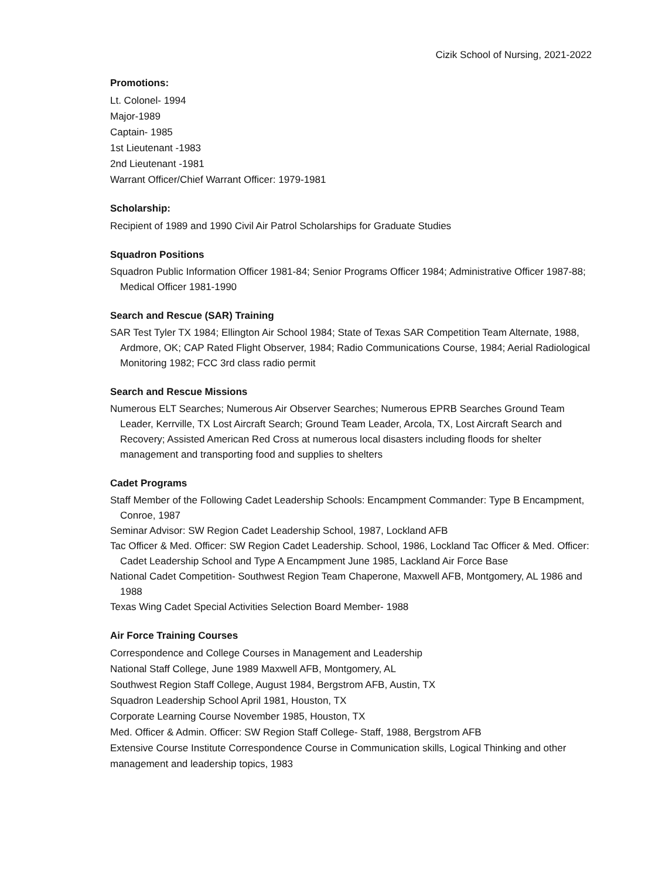Cizik School of Nursing, 2021-2022
Promotions:
Lt. Colonel- 1994
Major-1989
Captain- 1985
1st Lieutenant -1983
2nd Lieutenant -1981
Warrant Officer/Chief Warrant Officer: 1979-1981
Scholarship:
Recipient of 1989 and 1990 Civil Air Patrol Scholarships for Graduate Studies
Squadron Positions
Squadron Public Information Officer 1981-84; Senior Programs Officer 1984; Administrative Officer 1987-88; Medical Officer 1981-1990
Search and Rescue (SAR) Training
SAR Test Tyler TX 1984; Ellington Air School 1984; State of Texas SAR Competition Team Alternate, 1988, Ardmore, OK; CAP Rated Flight Observer, 1984; Radio Communications Course, 1984; Aerial Radiological Monitoring 1982; FCC 3rd class radio permit
Search and Rescue Missions
Numerous ELT Searches; Numerous Air Observer Searches; Numerous EPRB Searches Ground Team Leader, Kerrville, TX Lost Aircraft Search; Ground Team Leader, Arcola, TX, Lost Aircraft Search and Recovery; Assisted American Red Cross at numerous local disasters including floods for shelter management and transporting food and supplies to shelters
Cadet Programs
Staff Member of the Following Cadet Leadership Schools: Encampment Commander: Type B Encampment, Conroe, 1987
Seminar Advisor: SW Region Cadet Leadership School, 1987, Lockland AFB
Tac Officer & Med. Officer: SW Region Cadet Leadership. School, 1986, Lockland Tac Officer & Med. Officer: Cadet Leadership School and Type A Encampment June 1985, Lackland Air Force Base
National Cadet Competition- Southwest Region Team Chaperone, Maxwell AFB, Montgomery, AL 1986 and 1988
Texas Wing Cadet Special Activities Selection Board Member- 1988
Air Force Training Courses
Correspondence and College Courses in Management and Leadership
National Staff College, June 1989 Maxwell AFB, Montgomery, AL
Southwest Region Staff College, August 1984, Bergstrom AFB, Austin, TX
Squadron Leadership School April 1981, Houston, TX
Corporate Learning Course November 1985, Houston, TX
Med. Officer & Admin. Officer: SW Region Staff College- Staff, 1988, Bergstrom AFB
Extensive Course Institute Correspondence Course in Communication skills, Logical Thinking and other management and leadership topics, 1983